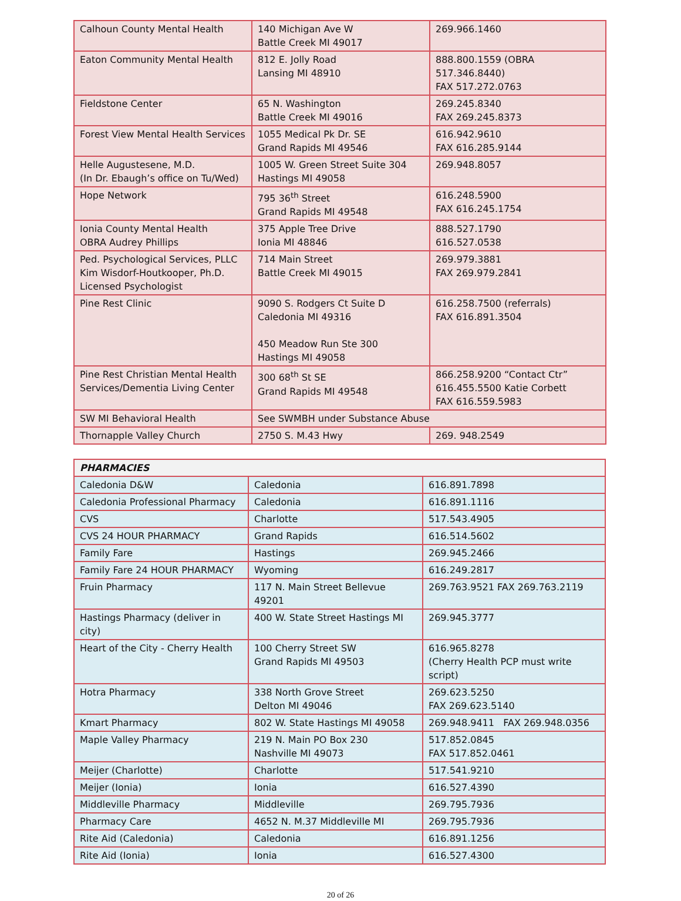| Calhoun County Mental Health | 140 Michigan Ave W Battle Creek MI 49017 | 269.966.1460 |
| Eaton Community Mental Health | 812 E. Jolly Road Lansing MI 48910 | 888.800.1559 (OBRA 517.346.8440) FAX 517.272.0763 |
| Fieldstone Center | 65 N. Washington Battle Creek MI 49016 | 269.245.8340 FAX 269.245.8373 |
| Forest View Mental Health Services | 1055 Medical Pk Dr. SE Grand Rapids MI 49546 | 616.942.9610 FAX 616.285.9144 |
| Helle Augustesene, M.D. (In Dr. Ebaugh’s office on Tu/Wed) | 1005 W. Green Street Suite 304 Hastings MI 49058 | 269.948.8057 |
| Hope Network | 795 36<sup>th</sup> Street Grand Rapids MI 49548 | 616.248.5900 FAX 616.245.1754 |
| Ionia County Mental Health OBRA Audrey Phillips | 375 Apple Tree Drive Ionia MI 48846 | 888.527.1790 616.527.0538 |
| Ped. Psychological Services, PLLC Kim Wisdorf-Houtkooper, Ph.D. Licensed Psychologist | 714 Main Street Battle Creek MI 49015 | 269.979.3881 FAX 269.979.2841 |
| Pine Rest Clinic | 9090 S. Rodgers Ct Suite D Caledonia MI 49316 450 Meadow Run Ste 300 Hastings MI 49058 | 616.258.7500 (referrals) FAX 616.891.3504 |
| Pine Rest Christian Mental Health Services/Dementia Living Center | 300 68<sup>th</sup> St SE Grand Rapids MI 49548 | 866.258.9200 “Contact Ctr” 616.455.5500 Katie Corbett FAX 616.559.5983 |
| SW MI Behavioral Health | See SWMBH under Substance Abuse | |
| Thornapple Valley Church | 2750 S. M.43 Hwy | 269. 948.2549 |
| PHARMACIES | | |
| --- | --- | --- |
| Caledonia D&W | Caledonia | 616.891.7898 |
| Caledonia Professional Pharmacy | Caledonia | 616.891.1116 |
| CVS | Charlotte | 517.543.4905 |
| CVS 24 HOUR PHARMACY | Grand Rapids | 616.514.5602 |
| Family Fare | Hastings | 269.945.2466 |
| Family Fare 24 HOUR PHARMACY | Wyoming | 616.249.2817 |
| Fruin Pharmacy | 117 N. Main Street Bellevue 49201 | 269.763.9521 FAX 269.763.2119 |
| Hastings Pharmacy (deliver in city) | 400 W. State Street Hastings MI | 269.945.3777 |
| Heart of the City - Cherry Health | 100 Cherry Street SW Grand Rapids MI 49503 | 616.965.8278 (Cherry Health PCP must write script) |
| Hotra Pharmacy | 338 North Grove Street Delton MI 49046 | 269.623.5250 FAX 269.623.5140 |
| Kmart Pharmacy | 802 W. State Hastings MI 49058 | 269.948.9411 FAX 269.948.0356 |
| Maple Valley Pharmacy | 219 N. Main PO Box 230 Nashville MI 49073 | 517.852.0845 FAX 517.852.0461 |
| Meijer (Charlotte) | Charlotte | 517.541.9210 |
| Meijer (Ionia) | Ionia | 616.527.4390 |
| Middleville Pharmacy | Middleville | 269.795.7936 |
| Pharmacy Care | 4652 N. M.37 Middleville MI | 269.795.7936 |
| Rite Aid (Caledonia) | Caledonia | 616.891.1256 |
| Rite Aid (Ionia) | Ionia | 616.527.4300 |
20 of 26